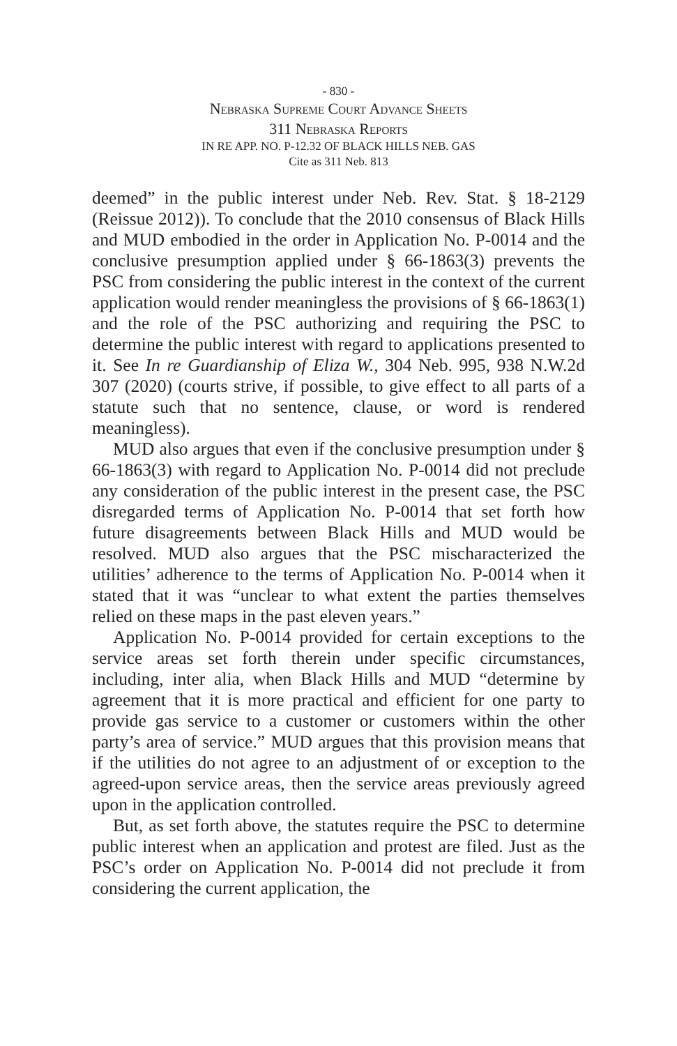- 830 -
Nebraska Supreme Court Advance Sheets
311 Nebraska Reports
IN RE APP. NO. P-12.32 OF BLACK HILLS NEB. GAS
Cite as 311 Neb. 813
deemed” in the public interest under Neb. Rev. Stat. § 18-2129 (Reissue 2012)). To conclude that the 2010 consensus of Black Hills and MUD embodied in the order in Application No. P-0014 and the conclusive presumption applied under § 66-1863(3) prevents the PSC from considering the public interest in the context of the current application would render meaningless the provisions of § 66-1863(1) and the role of the PSC authorizing and requiring the PSC to determine the public interest with regard to applications presented to it. See In re Guardianship of Eliza W., 304 Neb. 995, 938 N.W.2d 307 (2020) (courts strive, if possible, to give effect to all parts of a statute such that no sentence, clause, or word is rendered meaningless).
MUD also argues that even if the conclusive presumption under § 66-1863(3) with regard to Application No. P-0014 did not preclude any consideration of the public interest in the present case, the PSC disregarded terms of Application No. P-0014 that set forth how future disagreements between Black Hills and MUD would be resolved. MUD also argues that the PSC mischaracterized the utilities’ adherence to the terms of Application No. P-0014 when it stated that it was “unclear to what extent the parties themselves relied on these maps in the past eleven years.”
Application No. P-0014 provided for certain exceptions to the service areas set forth therein under specific circumstances, including, inter alia, when Black Hills and MUD “determine by agreement that it is more practical and efficient for one party to provide gas service to a customer or customers within the other party’s area of service.” MUD argues that this provision means that if the utilities do not agree to an adjustment of or exception to the agreed-upon service areas, then the service areas previously agreed upon in the application controlled.
But, as set forth above, the statutes require the PSC to determine public interest when an application and protest are filed. Just as the PSC’s order on Application No. P-0014 did not preclude it from considering the current application, the